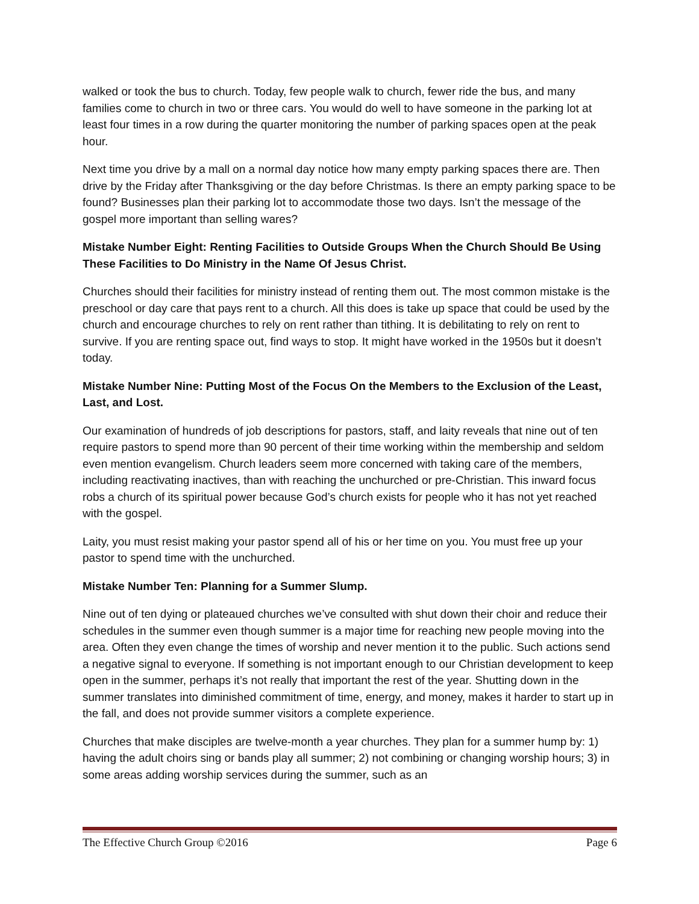walked or took the bus to church. Today, few people walk to church, fewer ride the bus, and many families come to church in two or three cars. You would do well to have someone in the parking lot at least four times in a row during the quarter monitoring the number of parking spaces open at the peak hour.
Next time you drive by a mall on a normal day notice how many empty parking spaces there are. Then drive by the Friday after Thanksgiving or the day before Christmas. Is there an empty parking space to be found? Businesses plan their parking lot to accommodate those two days. Isn’t the message of the gospel more important than selling wares?
Mistake Number Eight: Renting Facilities to Outside Groups When the Church Should Be Using These Facilities to Do Ministry in the Name Of Jesus Christ.
Churches should their facilities for ministry instead of renting them out. The most common mistake is the preschool or day care that pays rent to a church. All this does is take up space that could be used by the church and encourage churches to rely on rent rather than tithing. It is debilitating to rely on rent to survive. If you are renting space out, find ways to stop. It might have worked in the 1950s but it doesn’t today.
Mistake Number Nine: Putting Most of the Focus On the Members to the Exclusion of the Least, Last, and Lost.
Our examination of hundreds of job descriptions for pastors, staff, and laity reveals that nine out of ten require pastors to spend more than 90 percent of their time working within the membership and seldom even mention evangelism. Church leaders seem more concerned with taking care of the members, including reactivating inactives, than with reaching the unchurched or pre-Christian. This inward focus robs a church of its spiritual power because God’s church exists for people who it has not yet reached with the gospel.
Laity, you must resist making your pastor spend all of his or her time on you. You must free up your pastor to spend time with the unchurched.
Mistake Number Ten: Planning for a Summer Slump.
Nine out of ten dying or plateaued churches we’ve consulted with shut down their choir and reduce their schedules in the summer even though summer is a major time for reaching new people moving into the area. Often they even change the times of worship and never mention it to the public. Such actions send a negative signal to everyone. If something is not important enough to our Christian development to keep open in the summer, perhaps it’s not really that important the rest of the year. Shutting down in the summer translates into diminished commitment of time, energy, and money, makes it harder to start up in the fall, and does not provide summer visitors a complete experience.
Churches that make disciples are twelve-month a year churches. They plan for a summer hump by: 1) having the adult choirs sing or bands play all summer; 2) not combining or changing worship hours; 3) in some areas adding worship services during the summer, such as an
The Effective Church Group ©2016 Page 6